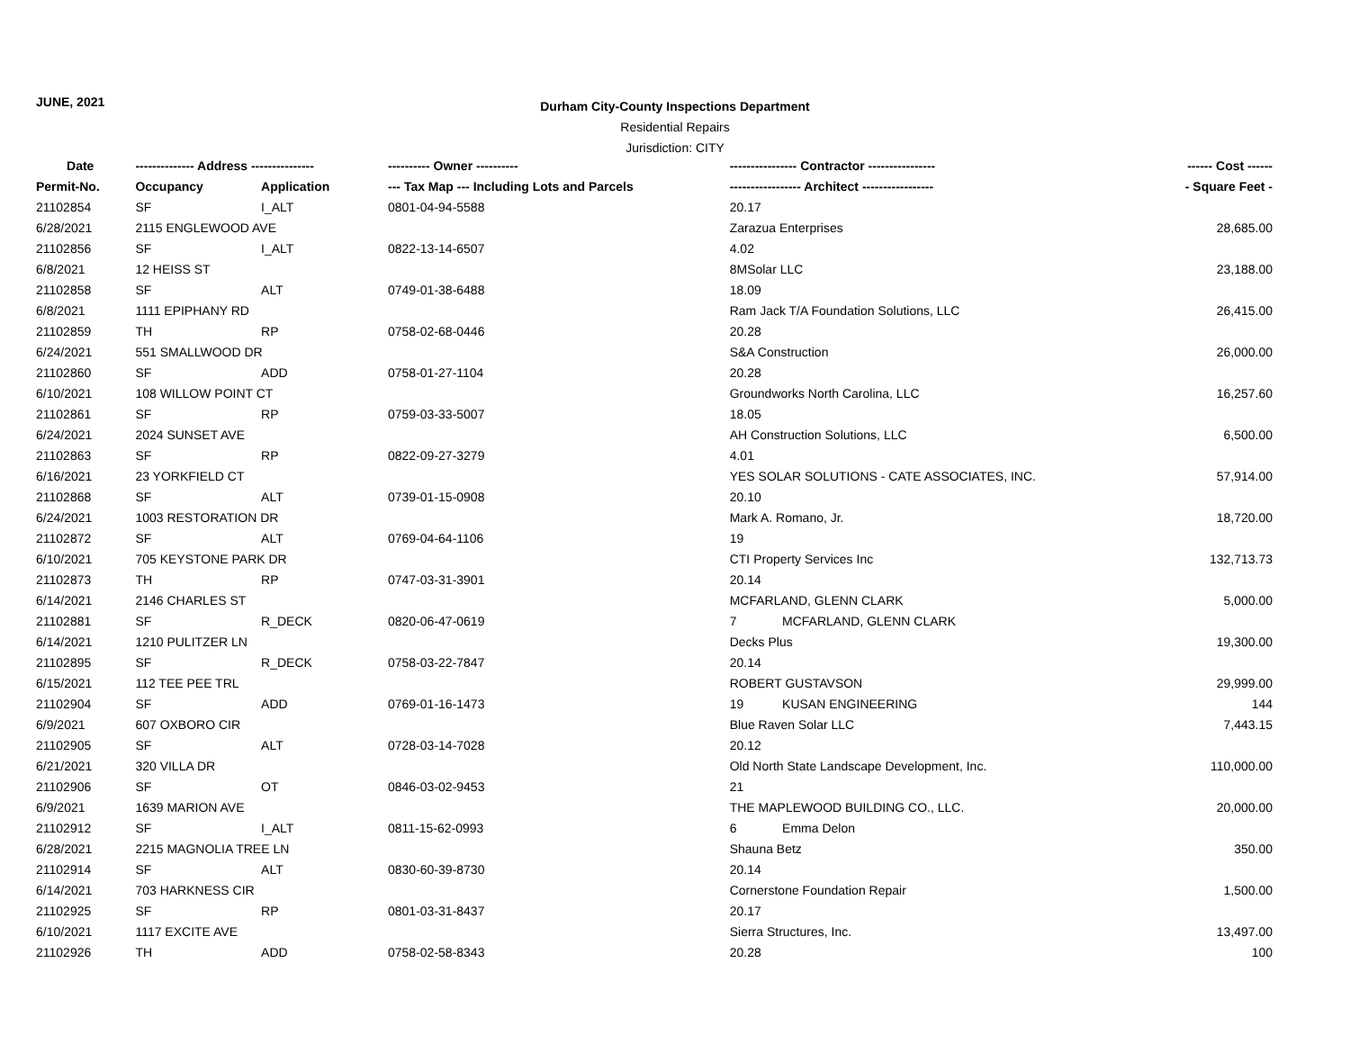JUNE, 2021
Durham City-County Inspections Department
Residential Repairs
Jurisdiction: CITY
| Date | -------------- Address --------------- | | ---------- Owner ---------- | ---------------- Contractor ---------------- | ------ Cost ------ |
| --- | --- | --- | --- | --- | --- |
| Permit-No. | Occupancy | Application | --- Tax Map --- Including Lots and Parcels | ----------------- Architect ----------------- | - Square Feet - |
| 21102854 | SF | I_ALT | 0801-04-94-5588 | 20.17 | |
| 6/28/2021 | 2115 ENGLEWOOD AVE | | | Zarazua Enterprises | 28,685.00 |
| 21102856 | SF | I_ALT | 0822-13-14-6507 | 4.02 | |
| 6/8/2021 | 12 HEISS ST | | | 8MSolar LLC | 23,188.00 |
| 21102858 | SF | ALT | 0749-01-38-6488 | 18.09 | |
| 6/8/2021 | 1111 EPIPHANY RD | | | Ram Jack T/A Foundation Solutions, LLC | 26,415.00 |
| 21102859 | TH | RP | 0758-02-68-0446 | 20.28 | |
| 6/24/2021 | 551 SMALLWOOD DR | | | S&A Construction | 26,000.00 |
| 21102860 | SF | ADD | 0758-01-27-1104 | 20.28 | |
| 6/10/2021 | 108 WILLOW POINT CT | | | Groundworks North Carolina, LLC | 16,257.60 |
| 21102861 | SF | RP | 0759-03-33-5007 | 18.05 | |
| 6/24/2021 | 2024 SUNSET AVE | | | AH Construction Solutions, LLC | 6,500.00 |
| 21102863 | SF | RP | 0822-09-27-3279 | 4.01 | |
| 6/16/2021 | 23 YORKFIELD CT | | | YES SOLAR SOLUTIONS - CATE ASSOCIATES, INC. | 57,914.00 |
| 21102868 | SF | ALT | 0739-01-15-0908 | 20.10 | |
| 6/24/2021 | 1003 RESTORATION DR | | | Mark A. Romano, Jr. | 18,720.00 |
| 21102872 | SF | ALT | 0769-04-64-1106 | 19 | |
| 6/10/2021 | 705 KEYSTONE PARK DR | | | CTI Property Services Inc | 132,713.73 |
| 21102873 | TH | RP | 0747-03-31-3901 | 20.14 | |
| 6/14/2021 | 2146 CHARLES ST | | | MCFARLAND, GLENN CLARK | 5,000.00 |
| 21102881 | SF | R_DECK | 0820-06-47-0619 | 7 MCFARLAND, GLENN CLARK | |
| 6/14/2021 | 1210 PULITZER LN | | | Decks Plus | 19,300.00 |
| 21102895 | SF | R_DECK | 0758-03-22-7847 | 20.14 | |
| 6/15/2021 | 112 TEE PEE TRL | | | ROBERT GUSTAVSON | 29,999.00 |
| 21102904 | SF | ADD | 0769-01-16-1473 | 19 KUSAN ENGINEERING | 144 |
| 6/9/2021 | 607 OXBORO CIR | | | Blue Raven Solar LLC | 7,443.15 |
| 21102905 | SF | ALT | 0728-03-14-7028 | 20.12 | |
| 6/21/2021 | 320 VILLA DR | | | Old North State Landscape Development, Inc. | 110,000.00 |
| 21102906 | SF | OT | 0846-03-02-9453 | 21 | |
| 6/9/2021 | 1639 MARION AVE | | | THE MAPLEWOOD BUILDING CO., LLC. | 20,000.00 |
| 21102912 | SF | I_ALT | 0811-15-62-0993 | 6 Emma Delon | |
| 6/28/2021 | 2215 MAGNOLIA TREE LN | | | Shauna Betz | 350.00 |
| 21102914 | SF | ALT | 0830-60-39-8730 | 20.14 | |
| 6/14/2021 | 703 HARKNESS CIR | | | Cornerstone Foundation Repair | 1,500.00 |
| 21102925 | SF | RP | 0801-03-31-8437 | 20.17 | |
| 6/10/2021 | 1117 EXCITE AVE | | | Sierra Structures, Inc. | 13,497.00 |
| 21102926 | TH | ADD | 0758-02-58-8343 | 20.28 | 100 |